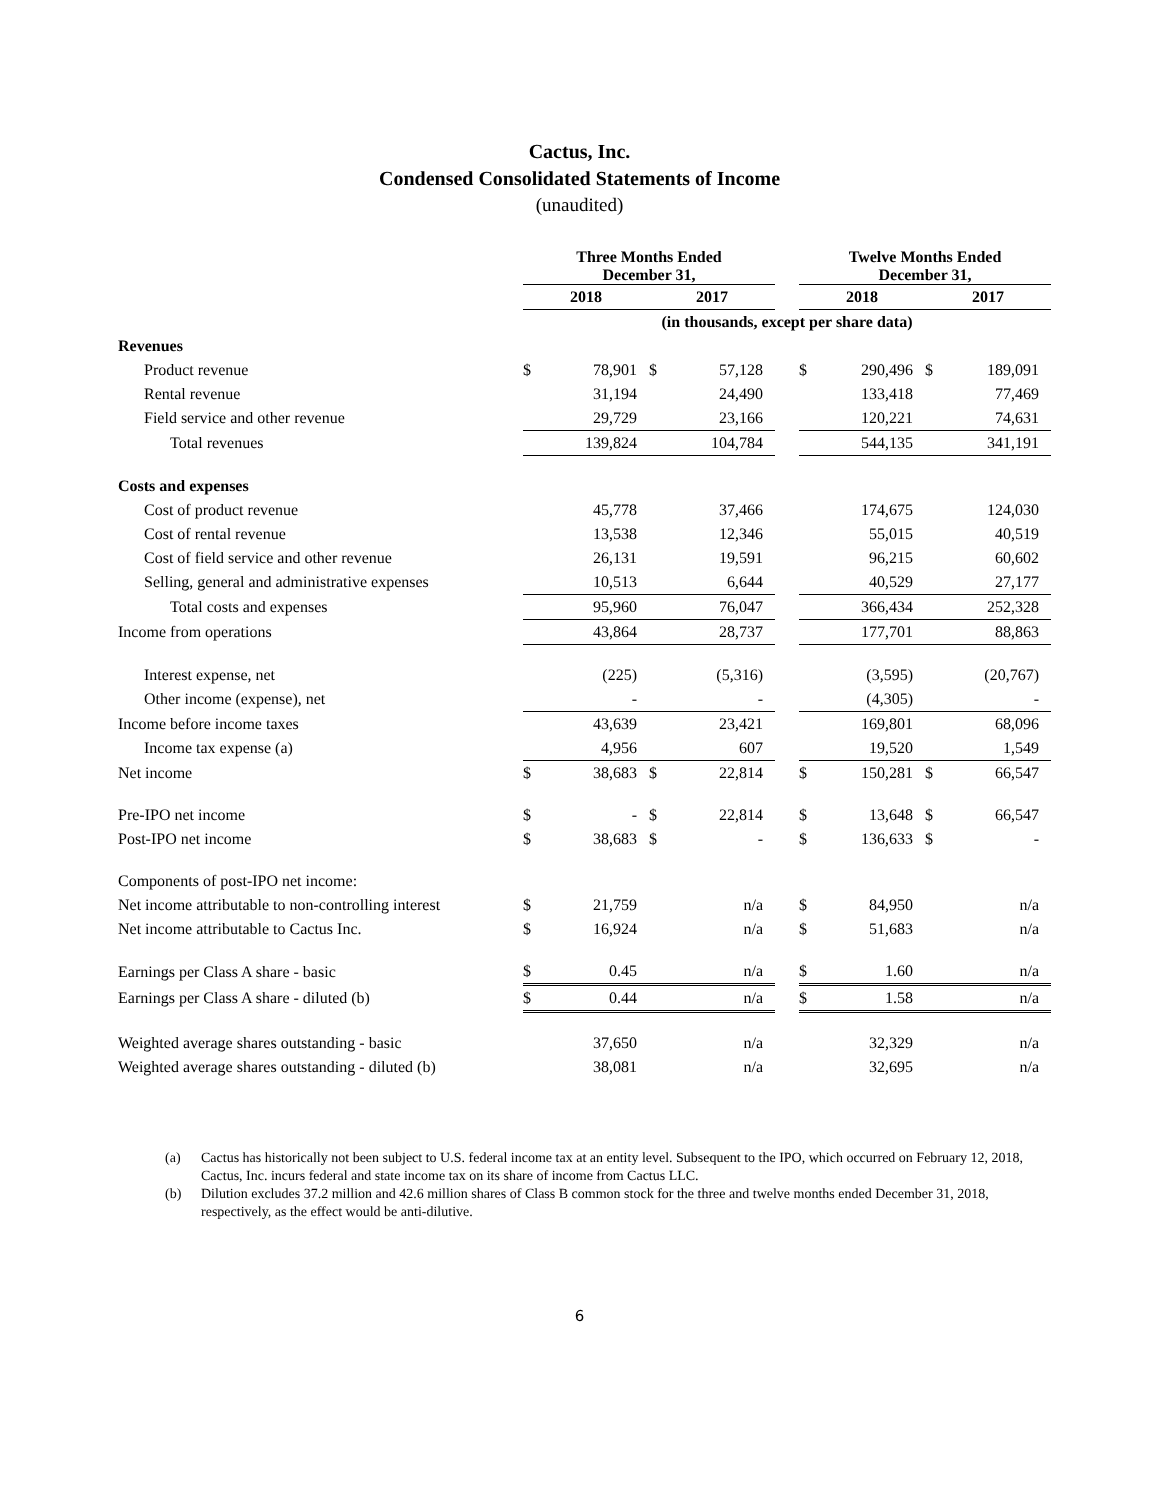Cactus, Inc.
Condensed Consolidated Statements of Income
(unaudited)
| | Three Months Ended December 31, | | | | | Twelve Months Ended December 31, | | | |
| | 2018 | | 2017 | | | 2018 | | 2017 | |
| | (in thousands, except per share data) | | | | | | | | |
| Revenues | | | | | | | | | |
| Product revenue | $ | 78,901 | $ | 57,128 | | $ | 290,496 | $ | 189,091 |
| Rental revenue | | 31,194 | | 24,490 | | | 133,418 | | 77,469 |
| Field service and other revenue | | 29,729 | | 23,166 | | | 120,221 | | 74,631 |
| Total revenues | | 139,824 | | 104,784 | | | 544,135 | | 341,191 |
| Costs and expenses | | | | | | | | | |
| Cost of product revenue | | 45,778 | | 37,466 | | | 174,675 | | 124,030 |
| Cost of rental revenue | | 13,538 | | 12,346 | | | 55,015 | | 40,519 |
| Cost of field service and other revenue | | 26,131 | | 19,591 | | | 96,215 | | 60,602 |
| Selling, general and administrative expenses | | 10,513 | | 6,644 | | | 40,529 | | 27,177 |
| Total costs and expenses | | 95,960 | | 76,047 | | | 366,434 | | 252,328 |
| Income from operations | | 43,864 | | 28,737 | | | 177,701 | | 88,863 |
| Interest expense, net | | (225) | | (5,316) | | | (3,595) | | (20,767) |
| Other income (expense), net | | - | | - | | | (4,305) | | - |
| Income before income taxes | | 43,639 | | 23,421 | | | 169,801 | | 68,096 |
| Income tax expense (a) | | 4,956 | | 607 | | | 19,520 | | 1,549 |
| Net income | $ | 38,683 | $ | 22,814 | | $ | 150,281 | $ | 66,547 |
| Pre-IPO net income | $ | - | $ | 22,814 | | $ | 13,648 | $ | 66,547 |
| Post-IPO net income | $ | 38,683 | $ | - | | $ | 136,633 | $ | - |
| Components of post-IPO net income: | | | | | | | | | |
| Net income attributable to non-controlling interest | $ | 21,759 | | n/a | | $ | 84,950 | | n/a |
| Net income attributable to Cactus Inc. | $ | 16,924 | | n/a | | $ | 51,683 | | n/a |
| Earnings per Class A share - basic | $ | 0.45 | | n/a | | $ | 1.60 | | n/a |
| Earnings per Class A share - diluted (b) | $ | 0.44 | | n/a | | $ | 1.58 | | n/a |
| Weighted average shares outstanding - basic | | 37,650 | | n/a | | | 32,329 | | n/a |
| Weighted average shares outstanding - diluted (b) | | 38,081 | | n/a | | | 32,695 | | n/a |
(a) Cactus has historically not been subject to U.S. federal income tax at an entity level. Subsequent to the IPO, which occurred on February 12, 2018, Cactus, Inc. incurs federal and state income tax on its share of income from Cactus LLC.
(b) Dilution excludes 37.2 million and 42.6 million shares of Class B common stock for the three and twelve months ended December 31, 2018, respectively, as the effect would be anti-dilutive.
6